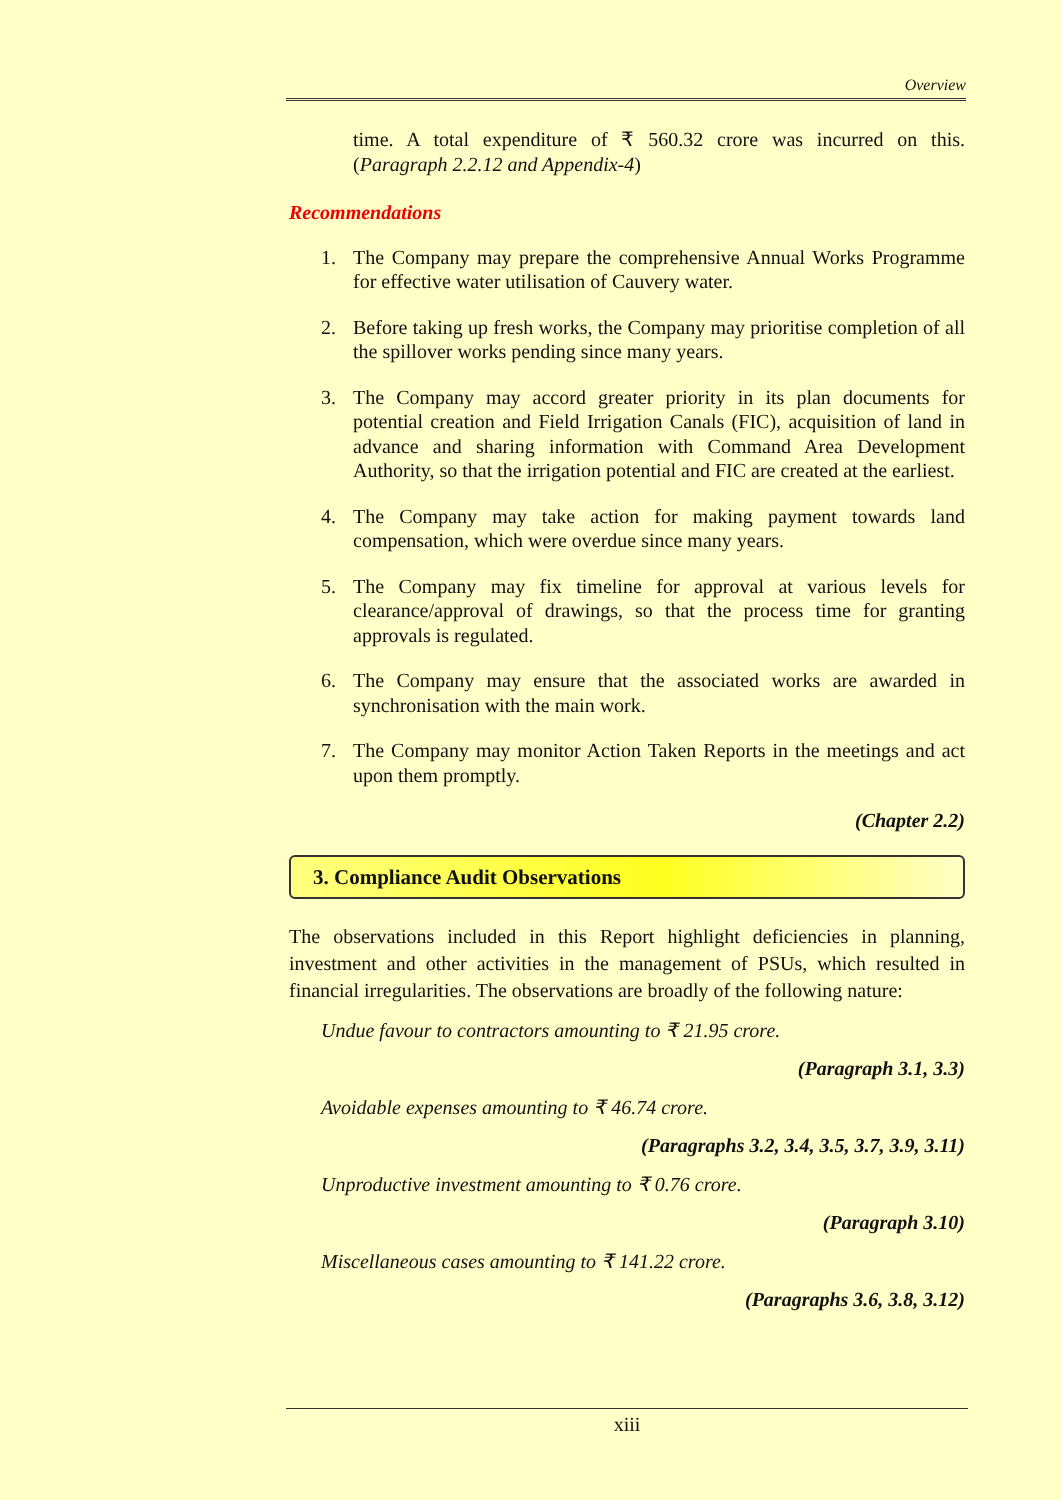Overview
time. A total expenditure of ₹ 560.32 crore was incurred on this. (Paragraph 2.2.12 and Appendix-4)
Recommendations
1. The Company may prepare the comprehensive Annual Works Programme for effective water utilisation of Cauvery water.
2. Before taking up fresh works, the Company may prioritise completion of all the spillover works pending since many years.
3. The Company may accord greater priority in its plan documents for potential creation and Field Irrigation Canals (FIC), acquisition of land in advance and sharing information with Command Area Development Authority, so that the irrigation potential and FIC are created at the earliest.
4. The Company may take action for making payment towards land compensation, which were overdue since many years.
5. The Company may fix timeline for approval at various levels for clearance/approval of drawings, so that the process time for granting approvals is regulated.
6. The Company may ensure that the associated works are awarded in synchronisation with the main work.
7. The Company may monitor Action Taken Reports in the meetings and act upon them promptly.
(Chapter 2.2)
3. Compliance Audit Observations
The observations included in this Report highlight deficiencies in planning, investment and other activities in the management of PSUs, which resulted in financial irregularities. The observations are broadly of the following nature:
Undue favour to contractors amounting to ₹ 21.95 crore.
(Paragraph 3.1, 3.3)
Avoidable expenses amounting to ₹ 46.74 crore.
(Paragraphs 3.2, 3.4, 3.5, 3.7, 3.9, 3.11)
Unproductive investment amounting to ₹ 0.76 crore.
(Paragraph 3.10)
Miscellaneous cases amounting to ₹ 141.22 crore.
(Paragraphs 3.6, 3.8, 3.12)
xiii